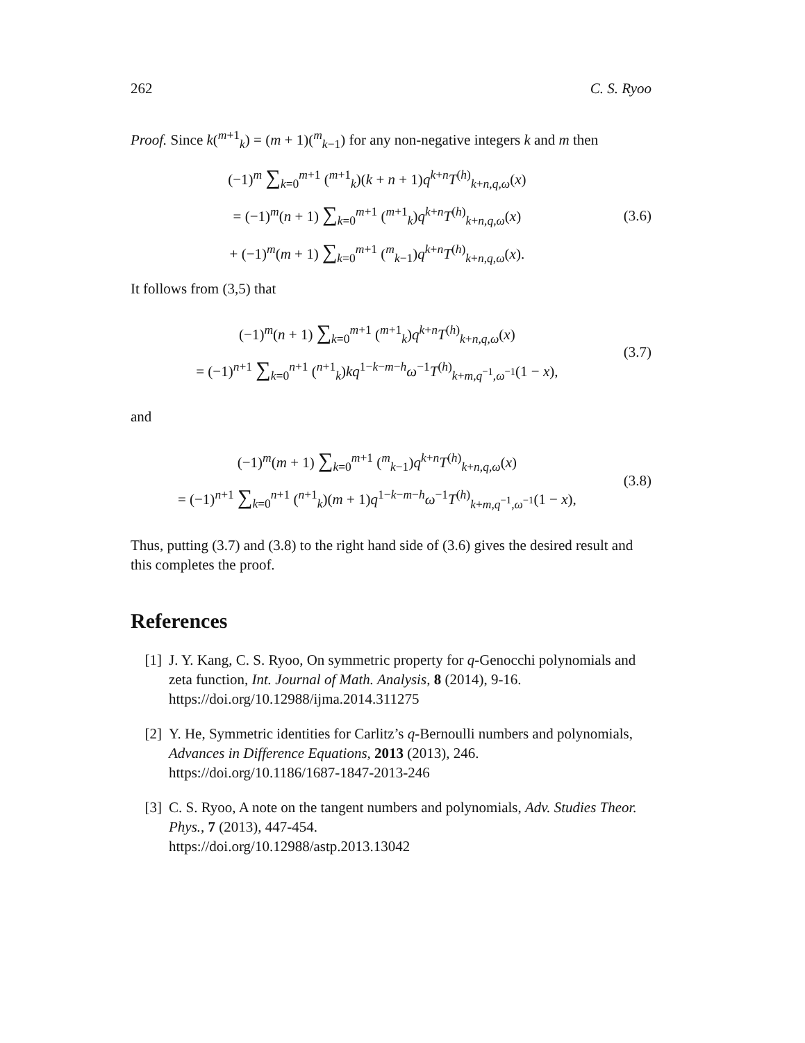262 C. S. Ryoo
Proof. Since k(<sup>m+1</sup><sub>k</sub>) = (m + 1)(<sup>m</sup><sub>k−1</sub>) for any non-negative integers k and m then
(−1)<sup>m</sup> ∑<sub>k=0</sub><sup>m+1</sup> (<sup>m+1</sup><sub>k</sub>)(k + n + 1)q<sup>k+n</sup>T<sup>(h)</sup><sub>k+n,q,ω</sub>(x)
= (−1)<sup>m</sup>(n + 1) ∑<sub>k=0</sub><sup>m+1</sup> (<sup>m+1</sup><sub>k</sub>)q<sup>k+n</sup>T<sup>(h)</sup><sub>k+n,q,ω</sub>(x)
+ (−1)<sup>m</sup>(m + 1) ∑<sub>k=0</sub><sup>m+1</sup> (<sup>m</sup><sub>k−1</sub>)q<sup>k+n</sup>T<sup>(h)</sup><sub>k+n,q,ω</sub>(x).
(3.6)
It follows from (3,5) that
(−1)<sup>m</sup>(n + 1) ∑<sub>k=0</sub><sup>m+1</sup> (<sup>m+1</sup><sub>k</sub>)q<sup>k+n</sup>T<sup>(h)</sup><sub>k+n,q,ω</sub>(x)
= (−1)<sup>n+1</sup> ∑<sub>k=0</sub><sup>n+1</sup> (<sup>n+1</sup><sub>k</sub>)kq<sup>1−k−m−h</sup>ω<sup>−1</sup>T<sup>(h)</sup><sub>k+m,q<sup>−1</sup>,ω<sup>−1</sup></sub>(1 − x),
(3.7)
and
(−1)<sup>m</sup>(m + 1) ∑<sub>k=0</sub><sup>m+1</sup> (<sup>m</sup><sub>k−1</sub>)q<sup>k+n</sup>T<sup>(h)</sup><sub>k+n,q,ω</sub>(x)
= (−1)<sup>n+1</sup> ∑<sub>k=0</sub><sup>n+1</sup> (<sup>n+1</sup><sub>k</sub>)(m + 1)q<sup>1−k−m−h</sup>ω<sup>−1</sup>T<sup>(h)</sup><sub>k+m,q<sup>−1</sup>,ω<sup>−1</sup></sub>(1 − x),
(3.8)
Thus, putting (3.7) and (3.8) to the right hand side of (3.6) gives the desired result and this completes the proof.
References
[1] J. Y. Kang, C. S. Ryoo, On symmetric property for q-Genocchi polynomials and zeta function, Int. Journal of Math. Analysis, 8 (2014), 9-16.
https://doi.org/10.12988/ijma.2014.311275
[2] Y. He, Symmetric identities for Carlitz’s q-Bernoulli numbers and polynomials, Advances in Difference Equations, 2013 (2013), 246.
https://doi.org/10.1186/1687-1847-2013-246
[3] C. S. Ryoo, A note on the tangent numbers and polynomials, Adv. Studies Theor. Phys., 7 (2013), 447-454.
https://doi.org/10.12988/astp.2013.13042